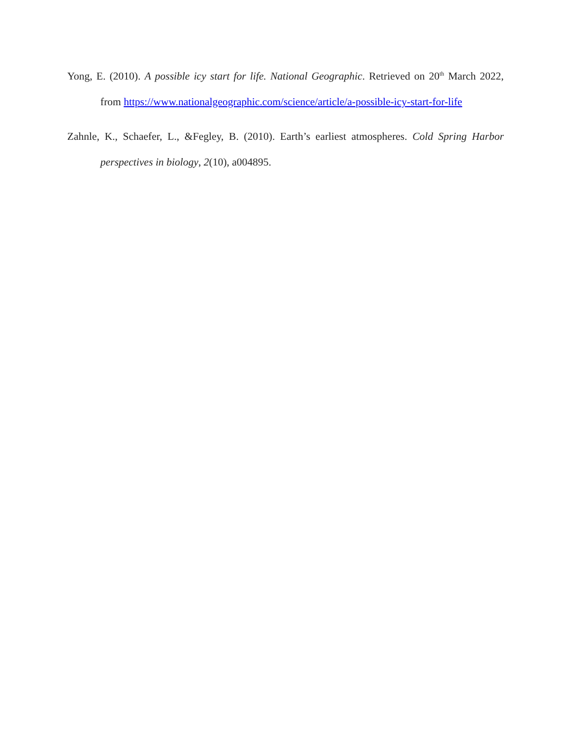Yong, E. (2010). A possible icy start for life. National Geographic. Retrieved on 20<sup>th</sup> March 2022, from https://www.nationalgeographic.com/science/article/a-possible-icy-start-for-life
Zahnle, K., Schaefer, L., &Fegley, B. (2010). Earth’s earliest atmospheres. Cold Spring Harbor perspectives in biology, 2(10), a004895.